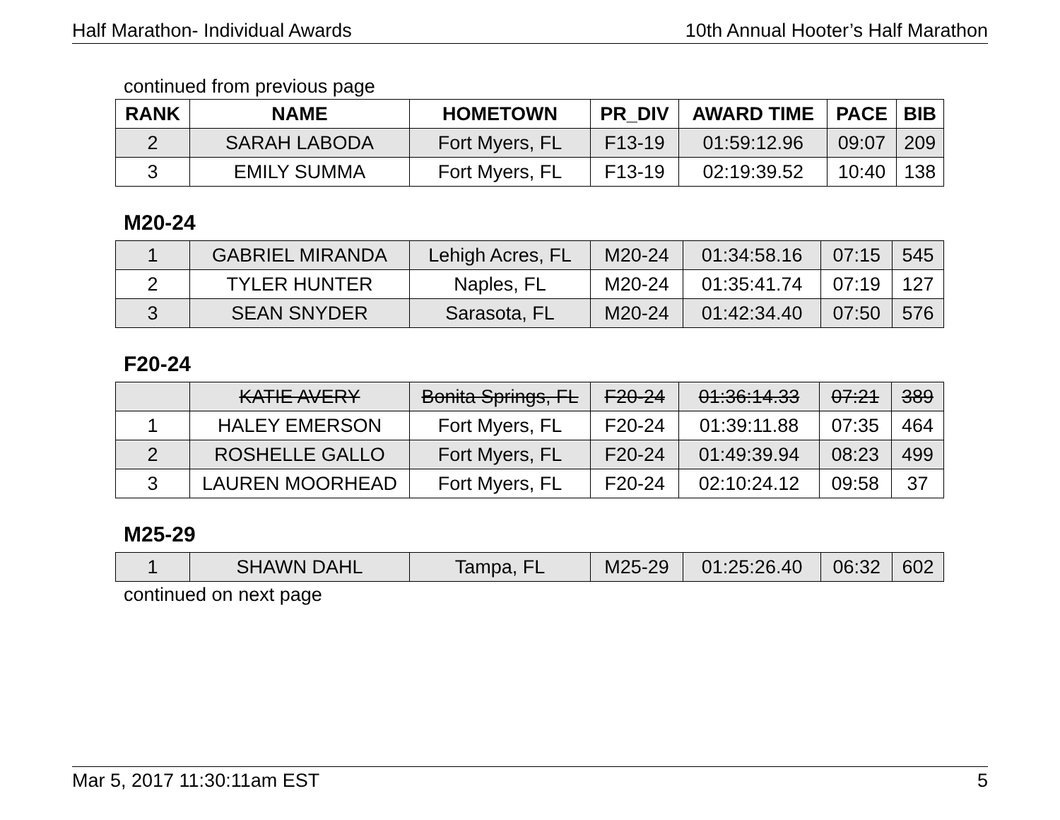Half Marathon- Individual Awards 10th Annual Hooter’s Half Marathon
continued from previous page
| RANK | NAME | HOMETOWN | PR_DIV | AWARD TIME | PACE | BIB |
| --- | --- | --- | --- | --- | --- | --- |
| 2 | SARAH LABODA | Fort Myers, FL | F13-19 | 01:59:12.96 | 09:07 | 209 |
| 3 | EMILY SUMMA | Fort Myers, FL | F13-19 | 02:19:39.52 | 10:40 | 138 |
M20-24
| 1 | GABRIEL MIRANDA | Lehigh Acres, FL | M20-24 | 01:34:58.16 | 07:15 | 545 |
| 2 | TYLER HUNTER | Naples, FL | M20-24 | 01:35:41.74 | 07:19 | 127 |
| 3 | SEAN SNYDER | Sarasota, FL | M20-24 | 01:42:34.40 | 07:50 | 576 |
F20-24
| | KATIE AVERY | Bonita Springs, FL | F20-24 | 01:36:14.33 | 07:21 | 389 |
| 1 | HALEY EMERSON | Fort Myers, FL | F20-24 | 01:39:11.88 | 07:35 | 464 |
| 2 | ROSHELLE GALLO | Fort Myers, FL | F20-24 | 01:49:39.94 | 08:23 | 499 |
| 3 | LAUREN MOORHEAD | Fort Myers, FL | F20-24 | 02:10:24.12 | 09:58 | 37 |
M25-29
| 1 | SHAWN DAHL | Tampa, FL | M25-29 | 01:25:26.40 | 06:32 | 602 |
continued on next page
Mar 5, 2017 11:30:11am EST 5